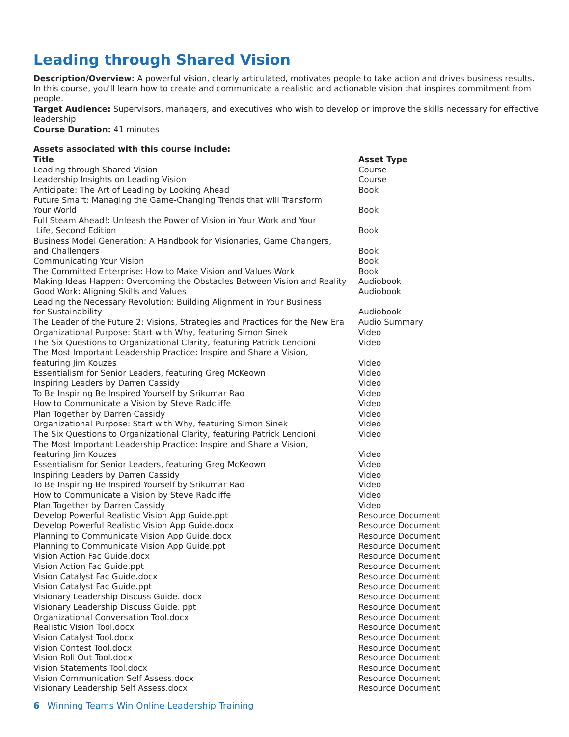Leading through Shared Vision
Description/Overview: A powerful vision, clearly articulated, motivates people to take action and drives business results. In this course, you'll learn how to create and communicate a realistic and actionable vision that inspires commitment from people.
Target Audience: Supervisors, managers, and executives who wish to develop or improve the skills necessary for effective leadership
Course Duration: 41 minutes
Assets associated with this course include:
| Title | Asset Type |
| --- | --- |
| Leading through Shared Vision | Course |
| Leadership Insights on Leading Vision | Course |
| Anticipate: The Art of Leading by Looking Ahead | Book |
| Future Smart: Managing the Game-Changing Trends that will Transform Your World | Book |
| Full Steam Ahead!: Unleash the Power of Vision in Your Work and Your Life, Second Edition | Book |
| Business Model Generation: A Handbook for Visionaries, Game Changers, and Challengers | Book |
| Communicating Your Vision | Book |
| The Committed Enterprise: How to Make Vision and Values Work | Book |
| Making Ideas Happen: Overcoming the Obstacles Between Vision and Reality | Audiobook |
| Good Work: Aligning Skills and Values | Audiobook |
| Leading the Necessary Revolution: Building Alignment in Your Business for Sustainability | Audiobook |
| The Leader of the Future 2: Visions, Strategies and Practices for the New Era | Audio Summary |
| Organizational Purpose: Start with Why, featuring Simon Sinek | Video |
| The Six Questions to Organizational Clarity, featuring Patrick Lencioni | Video |
| The Most Important Leadership Practice: Inspire and Share a Vision, featuring Jim Kouzes | Video |
| Essentialism for Senior Leaders, featuring Greg McKeown | Video |
| Inspiring Leaders by Darren Cassidy | Video |
| To Be Inspiring Be Inspired Yourself by Srikumar Rao | Video |
| How to Communicate a Vision by Steve Radcliffe | Video |
| Plan Together by Darren Cassidy | Video |
| Organizational Purpose: Start with Why, featuring Simon Sinek | Video |
| The Six Questions to Organizational Clarity, featuring Patrick Lencioni | Video |
| The Most Important Leadership Practice: Inspire and Share a Vision, featuring Jim Kouzes | Video |
| Essentialism for Senior Leaders, featuring Greg McKeown | Video |
| Inspiring Leaders by Darren Cassidy | Video |
| To Be Inspiring Be Inspired Yourself by Srikumar Rao | Video |
| How to Communicate a Vision by Steve Radcliffe | Video |
| Plan Together by Darren Cassidy | Video |
| Develop Powerful Realistic Vision App Guide.ppt | Resource Document |
| Develop Powerful Realistic Vision App Guide.docx | Resource Document |
| Planning to Communicate Vision App Guide.docx | Resource Document |
| Planning to Communicate Vision App Guide.ppt | Resource Document |
| Vision Action Fac Guide.docx | Resource Document |
| Vision Action Fac Guide.ppt | Resource Document |
| Vision Catalyst Fac Guide.docx | Resource Document |
| Vision Catalyst Fac Guide.ppt | Resource Document |
| Visionary Leadership Discuss Guide. docx | Resource Document |
| Visionary Leadership Discuss Guide. ppt | Resource Document |
| Organizational Conversation Tool.docx | Resource Document |
| Realistic Vision Tool.docx | Resource Document |
| Vision Catalyst Tool.docx | Resource Document |
| Vision Contest Tool.docx | Resource Document |
| Vision Roll Out Tool.docx | Resource Document |
| Vision Statements Tool.docx | Resource Document |
| Vision Communication Self Assess.docx | Resource Document |
| Visionary Leadership Self Assess.docx | Resource Document |
6 Winning Teams Win Online Leadership Training